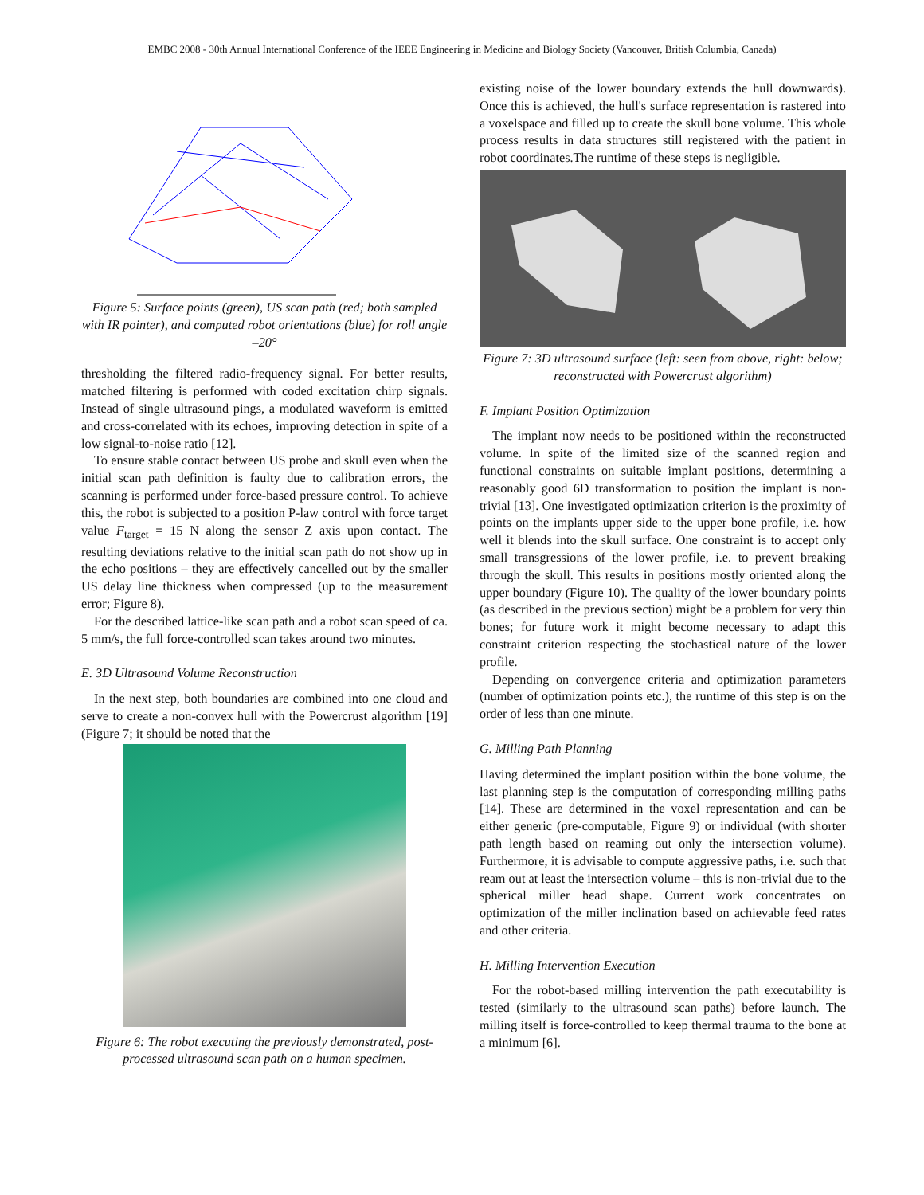EMBC 2008 - 30th Annual International Conference of the IEEE Engineering in Medicine and Biology Society (Vancouver, British Columbia, Canada)
Figure 5: Surface points (green), US scan path (red; both sampled with IR pointer), and computed robot orientations (blue) for roll angle –20°
thresholding the filtered radio-frequency signal. For better results, matched filtering is performed with coded excitation chirp signals. Instead of single ultrasound pings, a modulated waveform is emitted and cross-correlated with its echoes, improving detection in spite of a low signal-to-noise ratio [12].
To ensure stable contact between US probe and skull even when the initial scan path definition is faulty due to calibration errors, the scanning is performed under force-based pressure control. To achieve this, the robot is subjected to a position P-law control with force target value F<sub>target</sub> = 15 N along the sensor Z axis upon contact. The resulting deviations relative to the initial scan path do not show up in the echo positions – they are effectively cancelled out by the smaller US delay line thickness when compressed (up to the measurement error; Figure 8).
For the described lattice-like scan path and a robot scan speed of ca. 5 mm/s, the full force-controlled scan takes around two minutes.
E. 3D Ultrasound Volume Reconstruction
In the next step, both boundaries are combined into one cloud and serve to create a non-convex hull with the Powercrust algorithm [19] (Figure 7; it should be noted that the
Figure 6: The robot executing the previously demonstrated, post-processed ultrasound scan path on a human specimen.
existing noise of the lower boundary extends the hull downwards). Once this is achieved, the hull's surface representation is rastered into a voxelspace and filled up to create the skull bone volume. This whole process results in data structures still registered with the patient in robot coordinates.The runtime of these steps is negligible.
Figure 7: 3D ultrasound surface (left: seen from above, right: below; reconstructed with Powercrust algorithm)
F. Implant Position Optimization
The implant now needs to be positioned within the reconstructed volume. In spite of the limited size of the scanned region and functional constraints on suitable implant positions, determining a reasonably good 6D transformation to position the implant is non-trivial [13]. One investigated optimization criterion is the proximity of points on the implants upper side to the upper bone profile, i.e. how well it blends into the skull surface. One constraint is to accept only small transgressions of the lower profile, i.e. to prevent breaking through the skull. This results in positions mostly oriented along the upper boundary (Figure 10). The quality of the lower boundary points (as described in the previous section) might be a problem for very thin bones; for future work it might become necessary to adapt this constraint criterion respecting the stochastical nature of the lower profile.
Depending on convergence criteria and optimization parameters (number of optimization points etc.), the runtime of this step is on the order of less than one minute.
G. Milling Path Planning
Having determined the implant position within the bone volume, the last planning step is the computation of corresponding milling paths [14]. These are determined in the voxel representation and can be either generic (pre-computable, Figure 9) or individual (with shorter path length based on reaming out only the intersection volume). Furthermore, it is advisable to compute aggressive paths, i.e. such that ream out at least the intersection volume – this is non-trivial due to the spherical miller head shape. Current work concentrates on optimization of the miller inclination based on achievable feed rates and other criteria.
H. Milling Intervention Execution
For the robot-based milling intervention the path executability is tested (similarly to the ultrasound scan paths) before launch. The milling itself is force-controlled to keep thermal trauma to the bone at a minimum [6].